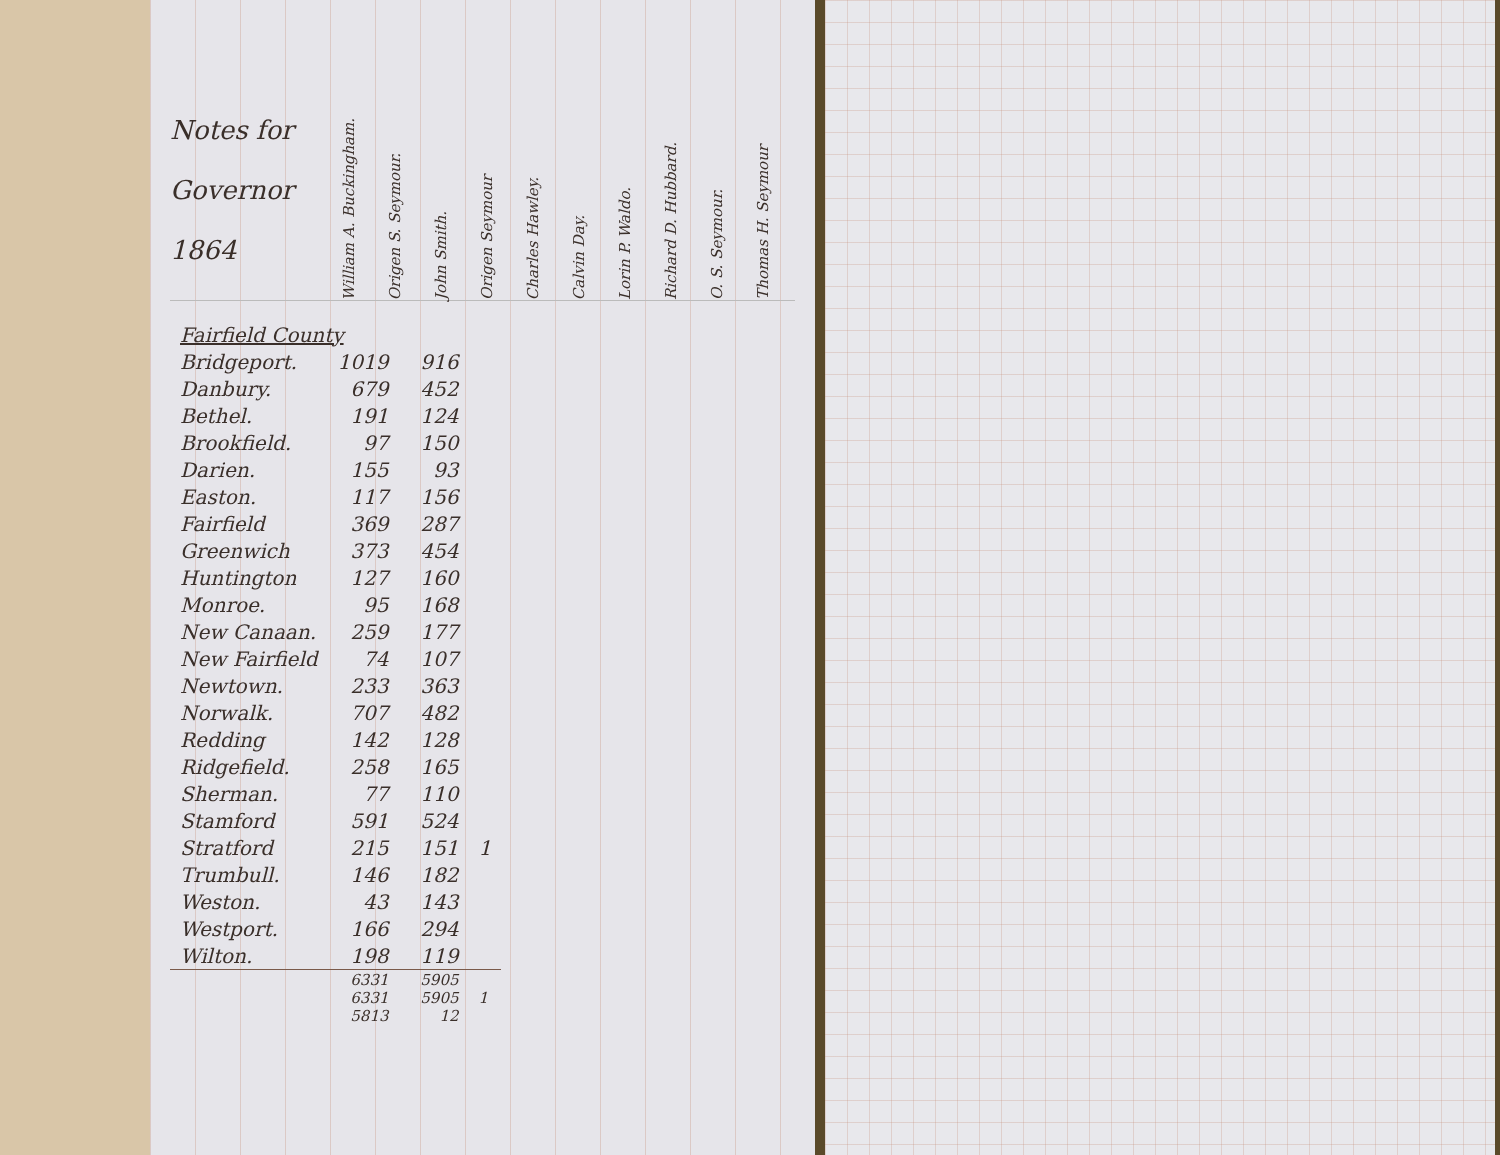Notes for
Governor
1864
William A. Buckingham.
Origen S. Seymour.
John Smith.
Origen Seymour
Charles Hawley.
Calvin Day.
Lorin P. Waldo.
Richard D. Hubbard.
O. S. Seymour.
Thomas H. Seymour
| Fairfield County | | | |
| --- | --- | --- | --- |
| Bridgeport. | 1019 | 916 | |
| Danbury. | 679 | 452 | |
| Bethel. | 191 | 124 | |
| Brookfield. | 97 | 150 | |
| Darien. | 155 | 93 | |
| Easton. | 117 | 156 | |
| Fairfield | 369 | 287 | |
| Greenwich | 373 | 454 | |
| Huntington | 127 | 160 | |
| Monroe. | 95 | 168 | |
| New Canaan. | 259 | 177 | |
| New Fairfield | 74 | 107 | |
| Newtown. | 233 | 363 | |
| Norwalk. | 707 | 482 | |
| Redding | 142 | 128 | |
| Ridgefield. | 258 | 165 | |
| Sherman. | 77 | 110 | |
| Stamford | 591 | 524 | |
| Stratford | 215 | 151 | 1 |
| Trumbull. | 146 | 182 | |
| Weston. | 43 | 143 | |
| Westport. | 166 | 294 | |
| Wilton. | 198 | 119 | |
| | 6331 6331 5813 | 5905 5905 12 | 1 |